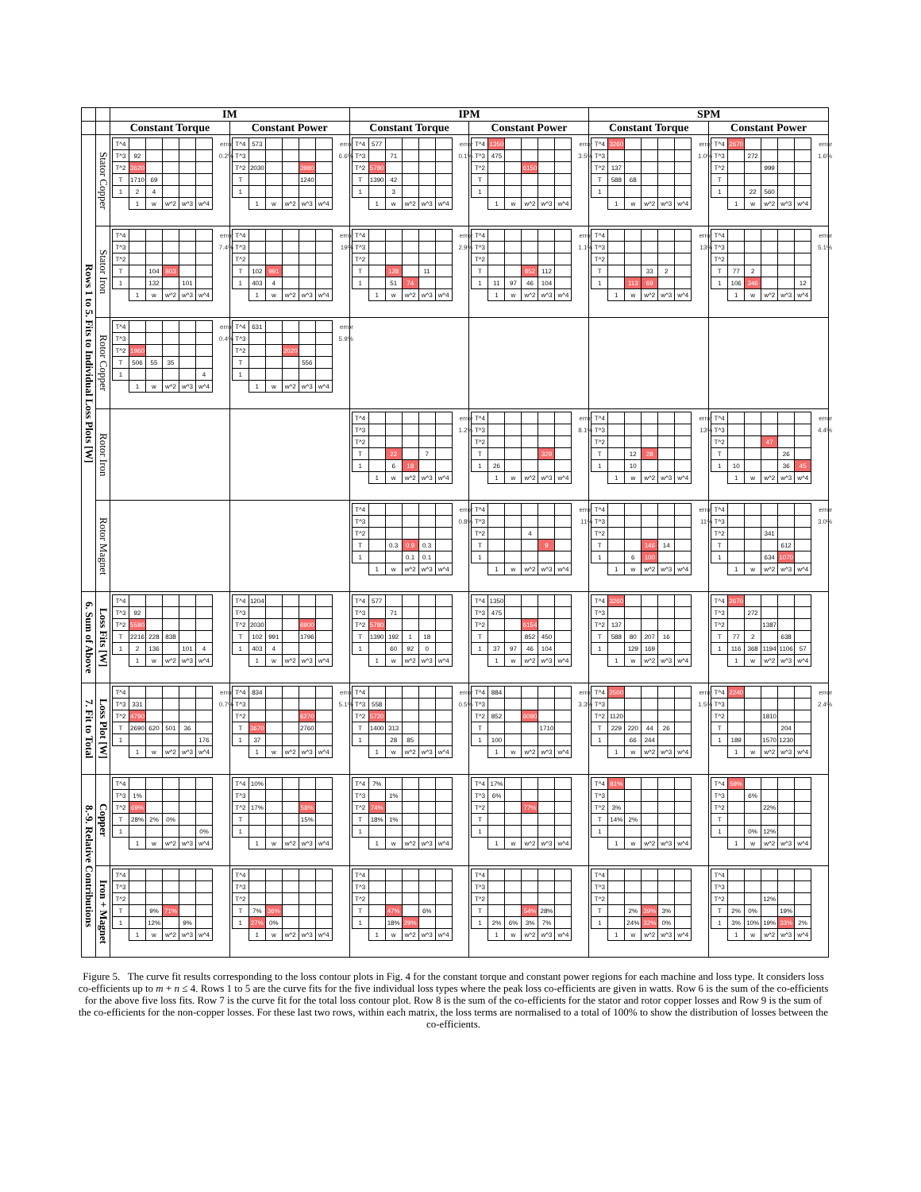| | | IM | | IPM | | SPM | |
| --- | --- | --- | --- | --- | --- | --- | --- |
| | | Constant Torque | Constant Power | Constant Torque | Constant Power | Constant Torque | Constant Power |
| Rows 1 to 5. Fits to Individual Loss Plots [W] | Stator Copper | / T^4 / / / / / / error / / T^3 / 92 / / / / / 0.2% / / T^2 / 3620 / / / / / / / T / 1710 / 69 / / / / / / 1 / 2 / 4 / / / / / / / 1 / w / w^2 / w^3 / w^4 / / | / T^4 / 573 / / / / / error / / T^3 / / / / / / 6.6% / / T^2 / 2030 / / / 3980 / / / / T / / / / 1240 / / / / 1 / / / / / / / / / 1 / w / w^2 / w^3 / w^4 / / | / T^4 / 577 / / / / / error / / T^3 / / 71 / / / / 0.1% / / T^2 / 5780 / / / / / / / T / 1390 / 42 / / / / / / 1 / / 3 / / / / / / / 1 / w / w^2 / w^3 / w^4 / / | / T^4 / 1350 / / / / / error / / T^3 / 475 / / / / / 3.5% / / T^2 / / / 6150 / / / / / T / / / / / / / / 1 / / / / / / / / / 1 / w / w^2 / w^3 / w^4 / / | / T^4 / 3260 / / / / / error / / T^3 / / / / / / 1.0% / / T^2 / 137 / / / / / / / T / 588 / 68 / / / / / / 1 / / / / / / / / / 1 / w / w^2 / w^3 / w^4 / / | / T^4 / 2670 / / / / / error / / T^3 / / 272 / / / / 1.6% / / T^2 / / / 999 / / / / / T / / / / / / / / 1 / / 22 / 560 / / / / / / 1 / w / w^2 / w^3 / w^4 / / |
| | Stator Iron | / T^4 / / / / / / error / / T^3 / / / / / / 7.4% / / T^2 / / / / / / / / T / / 104 / 803 / / / / / 1 / / 132 / / 101 / / / / / 1 / w / w^2 / w^3 / w^4 / / | / T^4 / / / / / / error / / T^3 / / / / / / 19% / / T^2 / / / / / / / / T / 102 / 991 / / / / / / 1 / 403 / 4 / / / / / / / 1 / w / w^2 / w^3 / w^4 / / | / T^4 / / / / / / error / / T^3 / / / / / / 2.9% / / T^2 / / / / / / / / T / / 128 / / 11 / / / / 1 / / 51 / 74 / / / / / / 1 / w / w^2 / w^3 / w^4 / / | / T^4 / / / / / / error / / T^3 / / / / / / 1.1% / / T^2 / / / / / / / / T / / / 852 / 112 / / / / 1 / 11 / 97 / 46 / 104 / / / / / 1 / w / w^2 / w^3 / w^4 / / | / T^4 / / / / / / error / / T^3 / / / / / / 13% / / T^2 / / / / / / / / T / / / 33 / 2 / / / / 1 / / 113 / 69 / / / / / / 1 / w / w^2 / w^3 / w^4 / / | / T^4 / / / / / / error / / T^3 / / / / / / 5.1% / / T^2 / / / / / / / / T / 77 / 2 / / / / / / 1 / 106 / 346 / / / 12 / / / / 1 / w / w^2 / w^3 / w^4 / / |
| | Rotor Copper | / T^4 / / / / / / error / / T^3 / / / / / / 0.4% / / T^2 / 1960 / / / / / / / T / 506 / 55 / 35 / / / / / 1 / / / / / 4 / / / / 1 / w / w^2 / w^3 / w^4 / / | / T^4 / 631 / / / / / error / / T^3 / / / / / / 5.9% / / T^2 / / / 2020 / / / / / T / / / / 556 / / / / 1 / / / / / / / / / 1 / w / w^2 / w^3 / w^4 / / | | | | |
| | Rotor Iron | | | / T^4 / / / / / / error / / T^3 / / / / / / 1.2% / / T^2 / / / / / / / / T / / 22 / / 7 / / / / 1 / / 6 / 18 / / / / / / 1 / w / w^2 / w^3 / w^4 / / | / T^4 / / / / / / error / / T^3 / / / / / / 8.1% / / T^2 / / / / / / / / T / / / / 329 / / / / 1 / 26 / / / / / / / / 1 / w / w^2 / w^3 / w^4 / / | / T^4 / / / / / / error / / T^3 / / / / / / 13% / / T^2 / / / / / / / / T / / 12 / 28 / / / / / 1 / / 10 / / / / / / / 1 / w / w^2 / w^3 / w^4 / / | / T^4 / / / / / / error / / T^3 / / / / / / 4.4% / / T^2 / / / 47 / / / / / T / / / / 26 / / / / 1 / 10 / / / 36 / 45 / / / / 1 / w / w^2 / w^3 / w^4 / / |
| | Rotor Magnet | | | / T^4 / / / / / / error / / T^3 / / / / / / 0.8% / / T^2 / / / / / / / / T / / 0.3 / 0.9 / 0.3 / / / / 1 / / / 0.1 / 0.1 / / / / / 1 / w / w^2 / w^3 / w^4 / / | / T^4 / / / / / / error / / T^3 / / / / / / 11% / / T^2 / / / 4 / / / / / T / / / / 9 / / / / 1 / / / / / / / / / 1 / w / w^2 / w^3 / w^4 / / | / T^4 / / / / / / error / / T^3 / / / / / / 11% / / T^2 / / / / / / / / T / / / 146 / 14 / / / / 1 / / 6 / 100 / / / / / / 1 / w / w^2 / w^3 / w^4 / / | / T^4 / / / / / / error / / T^3 / / / / / / 3.0% / / T^2 / / / 341 / / / / / T / / / / 612 / / / / 1 / / / 634 / 1070 / / / / / 1 / w / w^2 / w^3 / w^4 / / |
| 6. Sum of Above | Loss Fits [W] | / T^4 / / / / / / / / T^3 / 92 / / / / / / / T^2 / 5580 / / / / / / / T / 2216 / 228 / 838 / / / / / 1 / 2 / 136 / / 101 / 4 / / / / 1 / w / w^2 / w^3 / w^4 / / | / T^4 / 1204 / / / / / / / T^3 / / / / / / / / T^2 / 2030 / / / 6900 / / / / T / 102 / 991 / / 1796 / / / / 1 / 403 / 4 / / / / / / / 1 / w / w^2 / w^3 / w^4 / / | / T^4 / 577 / / / / / / / T^3 / / 71 / / / / / / T^2 / 5780 / / / / / / / T / 1390 / 192 / 1 / 18 / / / / 1 / / 60 / 92 / 0 / / / / / 1 / w / w^2 / w^3 / w^4 / / | / T^4 / 1350 / / / / / / / T^3 / 475 / / / / / / / T^2 / / / 6154 / / / / / T / / / 852 / 450 / / / / 1 / 37 / 97 / 46 / 104 / / / / / 1 / w / w^2 / w^3 / w^4 / / | / T^4 / 3260 / / / / / / / T^3 / / / / / / / / T^2 / 137 / / / / / / / T / 588 / 80 / 207 / 16 / / / / 1 / / 129 / 169 / / / / / / 1 / w / w^2 / w^3 / w^4 / / | / T^4 / 2670 / / / / / / / T^3 / / 272 / / / / / / T^2 / / / 1387 / / / / / T / 77 / 2 / / 638 / / / / 1 / 116 / 368 / 1194 / 1106 / 57 / / / / 1 / w / w^2 / w^3 / w^4 / / |
| 7. Fit to Total | Loss Plot [W] | / T^4 / / / / / / error / / T^3 / 331 / / / / / 0.7% / / T^2 / 4790 / / / / / / / T / 2690 / 620 / 501 / 36 / / / / 1 / / / / / 176 / / / / 1 / w / w^2 / w^3 / w^4 / / | / T^4 / 834 / / / / / error / / T^3 / / / / / / 5.1% / / T^2 / / / / 6270 / / / / T / 3670 / / / 2760 / / / / 1 / 37 / / / / / / / / 1 / w / w^2 / w^3 / w^4 / / | / T^4 / / / / / / error / / T^3 / 558 / / / / / 0.5% / / T^2 / 5720 / / / / / / / T / 1400 / 313 / / / / / / 1 / / 28 / 85 / / / / / / 1 / w / w^2 / w^3 / w^4 / / | / T^4 / 884 / / / / / error / / T^3 / / / / / / 3.3% / / T^2 / 852 / / 6090 / / / / / T / / / / 1710 / / / / 1 / 100 / / / / / / / / 1 / w / w^2 / w^3 / w^4 / / | / T^4 / 2500 / / / / / error / / T^3 / / / / / / 1.5% / / T^2 / 1120 / / / / / / / T / 229 / 220 / 44 / 26 / / / / 1 / / 66 / 244 / / / / / / 1 / w / w^2 / w^3 / w^4 / / | / T^4 / 2240 / / / / / error / / T^3 / / / / / / 2.4% / / T^2 / / / 1810 / / / / / T / / / / 204 / / / / 1 / 189 / / 1570 / 1230 / / / / / 1 / w / w^2 / w^3 / w^4 / / |
| 8.-9. Relative Contributions | Copper | / T^4 / / / / / / / / T^3 / 1% / / / / / / / T^2 / 69% / / / / / / / T / 28% / 2% / 0% / / / / / 1 / / / / / 0% / / / / 1 / w / w^2 / w^3 / w^4 / / | / T^4 / 10% / / / / / / / T^3 / / / / / / / / T^2 / 17% / / / 58% / / / / T / / / / 15% / / / / 1 / / / / / / / / / 1 / w / w^2 / w^3 / w^4 / / | / T^4 / 7% / / / / / / / T^3 / / 1% / / / / / / T^2 / 74% / / / / / / / T / 18% / 1% / / / / / / 1 / / / / / / / / / 1 / w / w^2 / w^3 / w^4 / / | / T^4 / 17% / / / / / / / T^3 / 6% / / / / / / / T^2 / / / 77% / / / / / T / / / / / / / / 1 / / / / / / / / / 1 / w / w^2 / w^3 / w^4 / / | / T^4 / 81% / / / / / / / T^3 / / / / / / / / T^2 / 3% / / / / / / / T / 14% / 2% / / / / / / 1 / / / / / / / / / 1 / w / w^2 / w^3 / w^4 / / | / T^4 / 59% / / / / / / / T^3 / / 6% / / / / / / T^2 / / / 22% / / / / / T / / / / / / / / 1 / / 0% / 12% / / / / / / 1 / w / w^2 / w^3 / w^4 / / |
| | Iron + Magnet | / T^4 / / / / / / / / T^3 / / / / / / / / T^2 / / / / / / / / T / / 9% / 71% / / / / / 1 / / 12% / / 9% / / / / / 1 / w / w^2 / w^3 / w^4 / / | / T^4 / / / / / / / / T^3 / / / / / / / / T^2 / / / / / / / / T / 7% / 36% / / / / / / 1 / 27% / 0% / / / / / / / 1 / w / w^2 / w^3 / w^4 / / | / T^4 / / / / / / / / T^3 / / / / / / / / T^2 / / / / / / / / T / / 47% / / 6% / / / / 1 / / 18% / 29% / / / / / / 1 / w / w^2 / w^3 / w^4 / / | / T^4 / / / / / / / / T^3 / / / / / / / / T^2 / / / / / / / / T / / / 54% / 28% / / / / 1 / 2% / 6% / 3% / 7% / / / / / 1 / w / w^2 / w^3 / w^4 / / | / T^4 / / / / / / / / T^3 / / / / / / / / T^2 / / / / / / / / T / / 2% / 39% / 3% / / / / 1 / / 24% / 32% / 0% / / / / / 1 / w / w^2 / w^3 / w^4 / / | / T^4 / / / / / / / / T^3 / / / / / / / / T^2 / / / 12% / / / / / T / 2% / 0% / / 19% / / / / 1 / 3% / 10% / 19% / 33% / 2% / / / / 1 / w / w^2 / w^3 / w^4 / / |
Figure 5. The curve fit results corresponding to the loss contour plots in Fig. 4 for the constant torque and constant power regions for each machine and loss type. It considers loss co-efficients up to m + n ≤ 4. Rows 1 to 5 are the curve fits for the five individual loss types where the peak loss co-efficients are given in watts. Row 6 is the sum of the co-efficients for the above five loss fits. Row 7 is the curve fit for the total loss contour plot. Row 8 is the sum of the co-efficients for the stator and rotor copper losses and Row 9 is the sum of the co-efficients for the non-copper losses. For these last two rows, within each matrix, the loss terms are normalised to a total of 100% to show the distribution of losses between the co-efficients.